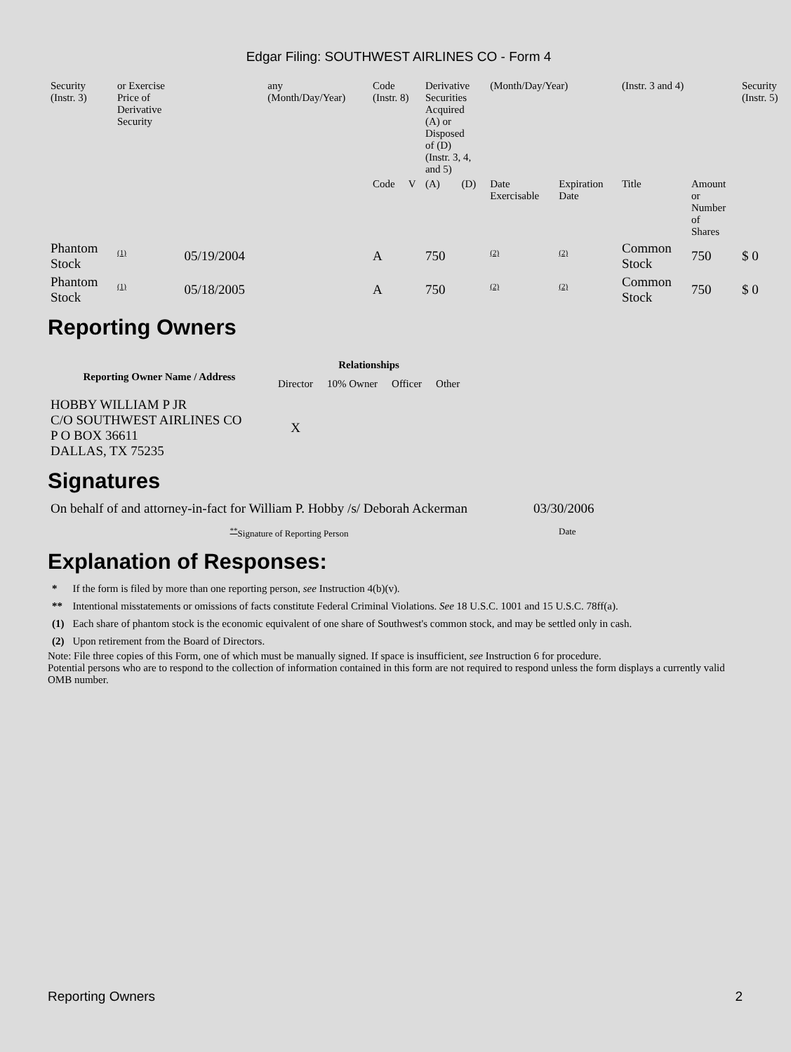Edgar Filing: SOUTHWEST AIRLINES CO - Form 4
| Security (Instr. 3) | or Exercise Price of Derivative Security | | any (Month/Day/Year) | Code (Instr. 8) | | Derivative Securities Acquired (A) or Disposed of (D) (Instr. 3, 4, and 5) | | (Month/Day/Year) | | (Instr. 3 and 4) | | Security (Instr. 5) |
| | | | | Code | V | (A) | (D) | Date Exercisable | Expiration Date | Title | Amount or Number of Shares | |
| Phantom Stock | <sup>(1)</sup> | 05/19/2004 | | A | | 750 | | <sup>(2)</sup> | <sup>(2)</sup> | Common Stock | 750 | $ 0 |
| Phantom Stock | <sup>(1)</sup> | 05/18/2005 | | A | | 750 | | <sup>(2)</sup> | <sup>(2)</sup> | Common Stock | 750 | $ 0 |
Reporting Owners
| Reporting Owner Name / Address | Relationships | | | |
| --- | --- | --- | --- | --- |
| | Director | 10% Owner | Officer | Other |
| HOBBY WILLIAM P JR C/O SOUTHWEST AIRLINES CO P O BOX 36611 DALLAS, TX 75235 | X | | | |
Signatures
| On behalf of and attorney-in-fact for William P. Hobby /s/ Deborah Ackerman | 03/30/2006 |
| <sup>**</sup> Signature of Reporting Person | Date |
Explanation of Responses:
| * | If the form is filed by more than one reporting person, see Instruction 4(b)(v). |
| ** | Intentional misstatements or omissions of facts constitute Federal Criminal Violations. See 18 U.S.C. 1001 and 15 U.S.C. 78ff(a). |
| (1) | Each share of phantom stock is the economic equivalent of one share of Southwest's common stock, and may be settled only in cash. |
| (2) | Upon retirement from the Board of Directors. |
Note: File three copies of this Form, one of which must be manually signed. If space is insufficient, see Instruction 6 for procedure.
Potential persons who are to respond to the collection of information contained in this form are not required to respond unless the form displays a currently valid OMB number.
Reporting Owners 2